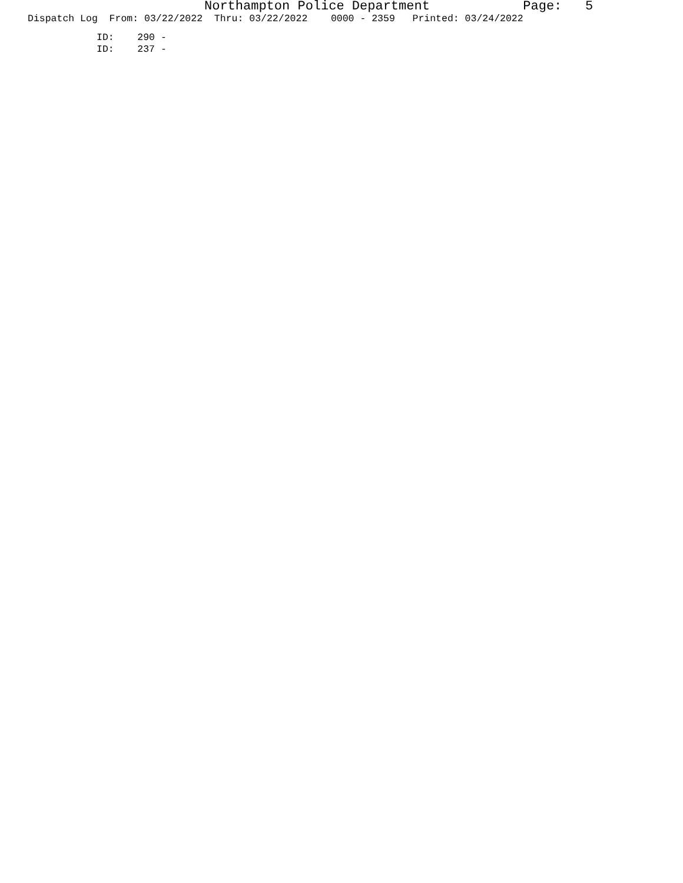Northampton Police Department Page: 5
Dispatch Log From: 03/22/2022 Thru: 03/22/2022 0000 - 2359 Printed: 03/24/2022
ID: 290 - ID: 237 -